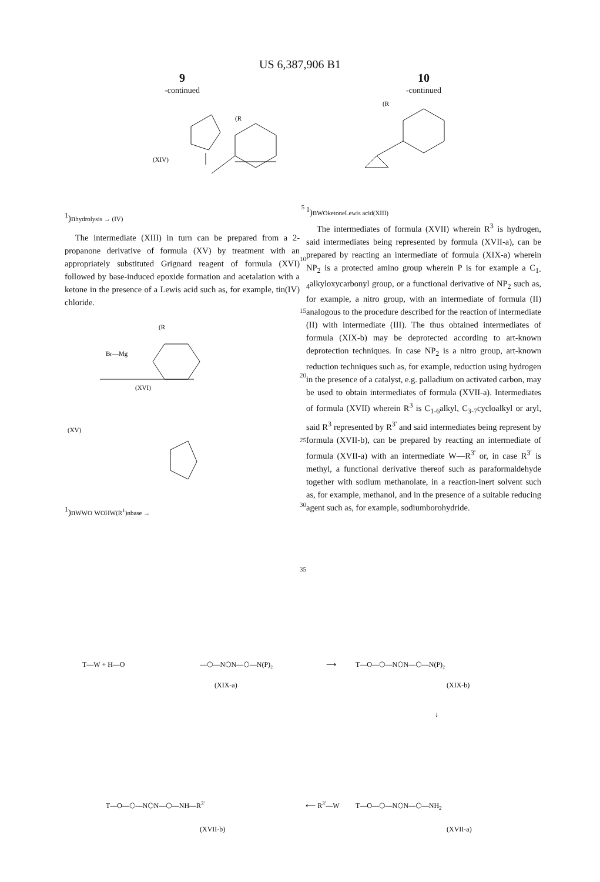US 6,387,906 B1
9
-continued
(XIV)
(R1)n
hydrolysis → (IV)
The intermediate (XIII) in turn can be prepared from a 2-propanone derivative of formula (XV) by treatment with an appropriately substituted Grignard reagent of formula (XVI) followed by base-induced epoxide formation and acetalation with a ketone in the presence of a Lewis acid such as, for example, tin(IV) chloride.
(XV)
Br—Mg
(XVI)
(R1)n
W
W
O
W
OH
W
(R1)n
base →
5
10
15
20
25
30
35
10
-continued
(R1)n
W
O
ketone
Lewis acid
(XIII)
The intermediates of formula (XVII) wherein R<sup>3</sup> is hydrogen, said intermediates being represented by formula (XVII-a), can be prepared by reacting an intermediate of formula (XIX-a) wherein NP<sub>2</sub> is a protected amino group wherein P is for example a C<sub>1-4</sub>alkyloxycarbonyl group, or a functional derivative of NP<sub>2</sub> such as, for example, a nitro group, with an intermediate of formula (II) analogous to the procedure described for the reaction of intermediate (II) with intermediate (III). The thus obtained intermediates of formula (XIX-b) may be deprotected according to art-known deprotection techniques. In case NP<sub>2</sub> is a nitro group, art-known reduction techniques such as, for example, reduction using hydrogen in the presence of a catalyst, e.g. palladium on activated carbon, may be used to obtain intermediates of formula (XVII-a). Intermediates of formula (XVII) wherein R<sup>3</sup> is C<sub>1-6</sub>alkyl, C<sub>3-7</sub>cycloalkyl or aryl, said R<sup>3</sup> represented by R<sup>3'</sup> and said intermediates being represent by formula (XVII-b), can be prepared by reacting an intermediate of formula (XVII-a) with an intermediate W—R<sup>3'</sup> or, in case R<sup>3'</sup> is methyl, a functional derivative thereof such as paraformaldehyde together with sodium methanolate, in a reaction-inert solvent such as, for example, methanol, and in the presence of a suitable reducing agent such as, for example, sodiumborohydride.
T—W + H—O
—⬡—N⬡N—⬡—N(P)₂
(XIX-a)
⟶
T—O—⬡—N⬡N—⬡—N(P)₂
(XIX-b)
↓
T—O—⬡—N⬡N—⬡—NH—R3'
(XVII-b)
⟵ R3'—W
T—O—⬡—N⬡N—⬡—NH2
(XVII-a)